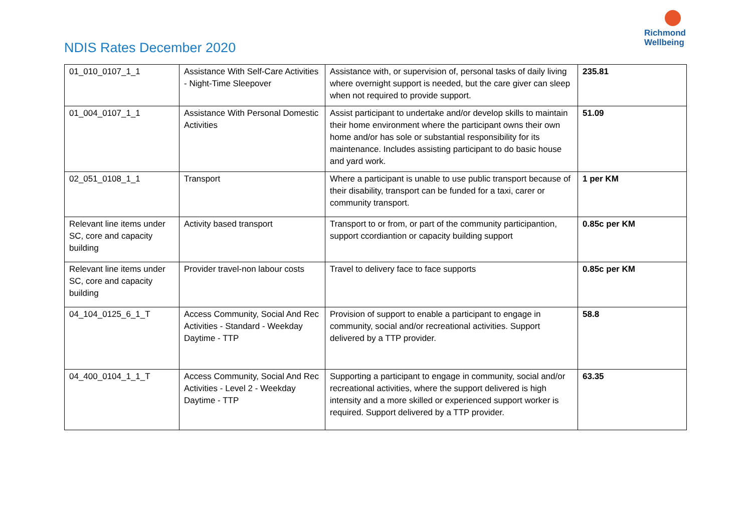NDIS Rates December 2020
Richmond
Wellbeing
| 01_010_0107_1_1 | Assistance With Self-Care Activities - Night-Time Sleepover | Assistance with, or supervision of, personal tasks of daily living where overnight support is needed, but the care giver can sleep when not required to provide support. | 235.81 |
| 01_004_0107_1_1 | Assistance With Personal Domestic Activities | Assist participant to undertake and/or develop skills to maintain their home environment where the participant owns their own home and/or has sole or substantial responsibility for its maintenance. Includes assisting participant to do basic house and yard work. | 51.09 |
| 02_051_0108_1_1 | Transport | Where a participant is unable to use public transport because of their disability, transport can be funded for a taxi, carer or community transport. | 1 per KM |
| Relevant line items under SC, core and capacity building | Activity based transport | Transport to or from, or part of the community participantion, support ccordiantion or capacity building support | 0.85c per KM |
| Relevant line items under SC, core and capacity building | Provider travel-non labour costs | Travel to delivery face to face supports | 0.85c per KM |
| 04_104_0125_6_1_T | Access Community, Social And Rec Activities - Standard - Weekday Daytime - TTP | Provision of support to enable a participant to engage in community, social and/or recreational activities. Support delivered by a TTP provider. | 58.8 |
| 04_400_0104_1_1_T | Access Community, Social And Rec Activities - Level 2 - Weekday Daytime - TTP | Supporting a participant to engage in community, social and/or recreational activities, where the support delivered is high intensity and a more skilled or experienced support worker is required. Support delivered by a TTP provider. | 63.35 |